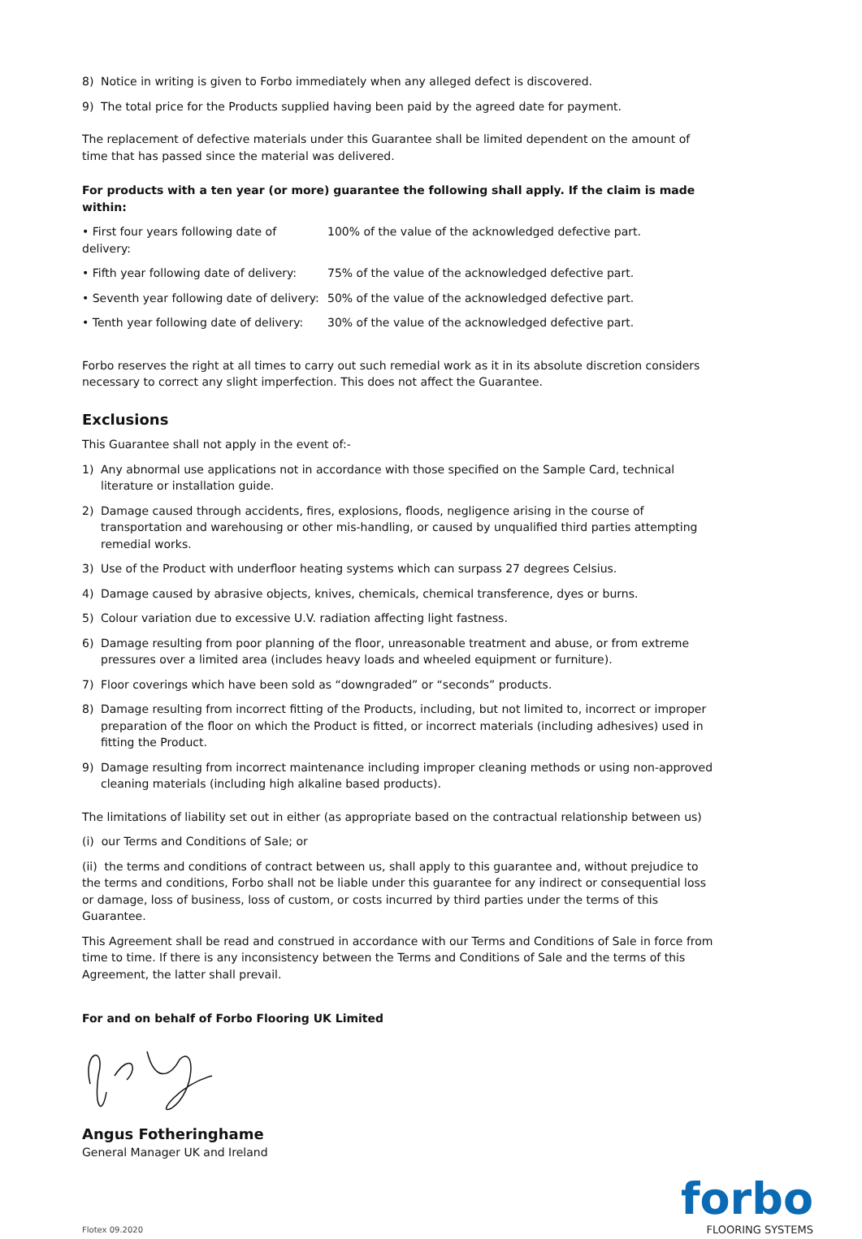8) Notice in writing is given to Forbo immediately when any alleged defect is discovered.
9) The total price for the Products supplied having been paid by the agreed date for payment.
The replacement of defective materials under this Guarantee shall be limited dependent on the amount of time that has passed since the material was delivered.
For products with a ten year (or more) guarantee the following shall apply. If the claim is made within:
| • First four years following date of delivery: | 100% of the value of the acknowledged defective part. |
| • Fifth year following date of delivery: | 75% of the value of the acknowledged defective part. |
| • Seventh year following date of delivery: | 50% of the value of the acknowledged defective part. |
| • Tenth year following date of delivery: | 30% of the value of the acknowledged defective part. |
Forbo reserves the right at all times to carry out such remedial work as it in its absolute discretion considers necessary to correct any slight imperfection. This does not affect the Guarantee.
Exclusions
This Guarantee shall not apply in the event of:-
1) Any abnormal use applications not in accordance with those specified on the Sample Card, technical literature or installation guide.
2) Damage caused through accidents, fires, explosions, floods, negligence arising in the course of transportation and warehousing or other mis-handling, or caused by unqualified third parties attempting remedial works.
3) Use of the Product with underfloor heating systems which can surpass 27 degrees Celsius.
4) Damage caused by abrasive objects, knives, chemicals, chemical transference, dyes or burns.
5) Colour variation due to excessive U.V. radiation affecting light fastness.
6) Damage resulting from poor planning of the floor, unreasonable treatment and abuse, or from extreme pressures over a limited area (includes heavy loads and wheeled equipment or furniture).
7) Floor coverings which have been sold as “downgraded” or “seconds” products.
8) Damage resulting from incorrect fitting of the Products, including, but not limited to, incorrect or improper preparation of the floor on which the Product is fitted, or incorrect materials (including adhesives) used in fitting the Product.
9) Damage resulting from incorrect maintenance including improper cleaning methods or using non-approved cleaning materials (including high alkaline based products).
The limitations of liability set out in either (as appropriate based on the contractual relationship between us)
(i) our Terms and Conditions of Sale; or
(ii) the terms and conditions of contract between us, shall apply to this guarantee and, without prejudice to the terms and conditions, Forbo shall not be liable under this guarantee for any indirect or consequential loss or damage, loss of business, loss of custom, or costs incurred by third parties under the terms of this Guarantee.
This Agreement shall be read and construed in accordance with our Terms and Conditions of Sale in force from time to time. If there is any inconsistency between the Terms and Conditions of Sale and the terms of this Agreement, the latter shall prevail.
For and on behalf of Forbo Flooring UK Limited
Angus Fotheringhame
General Manager UK and Ireland
Flotex 09.2020
forbo
FLOORING SYSTEMS